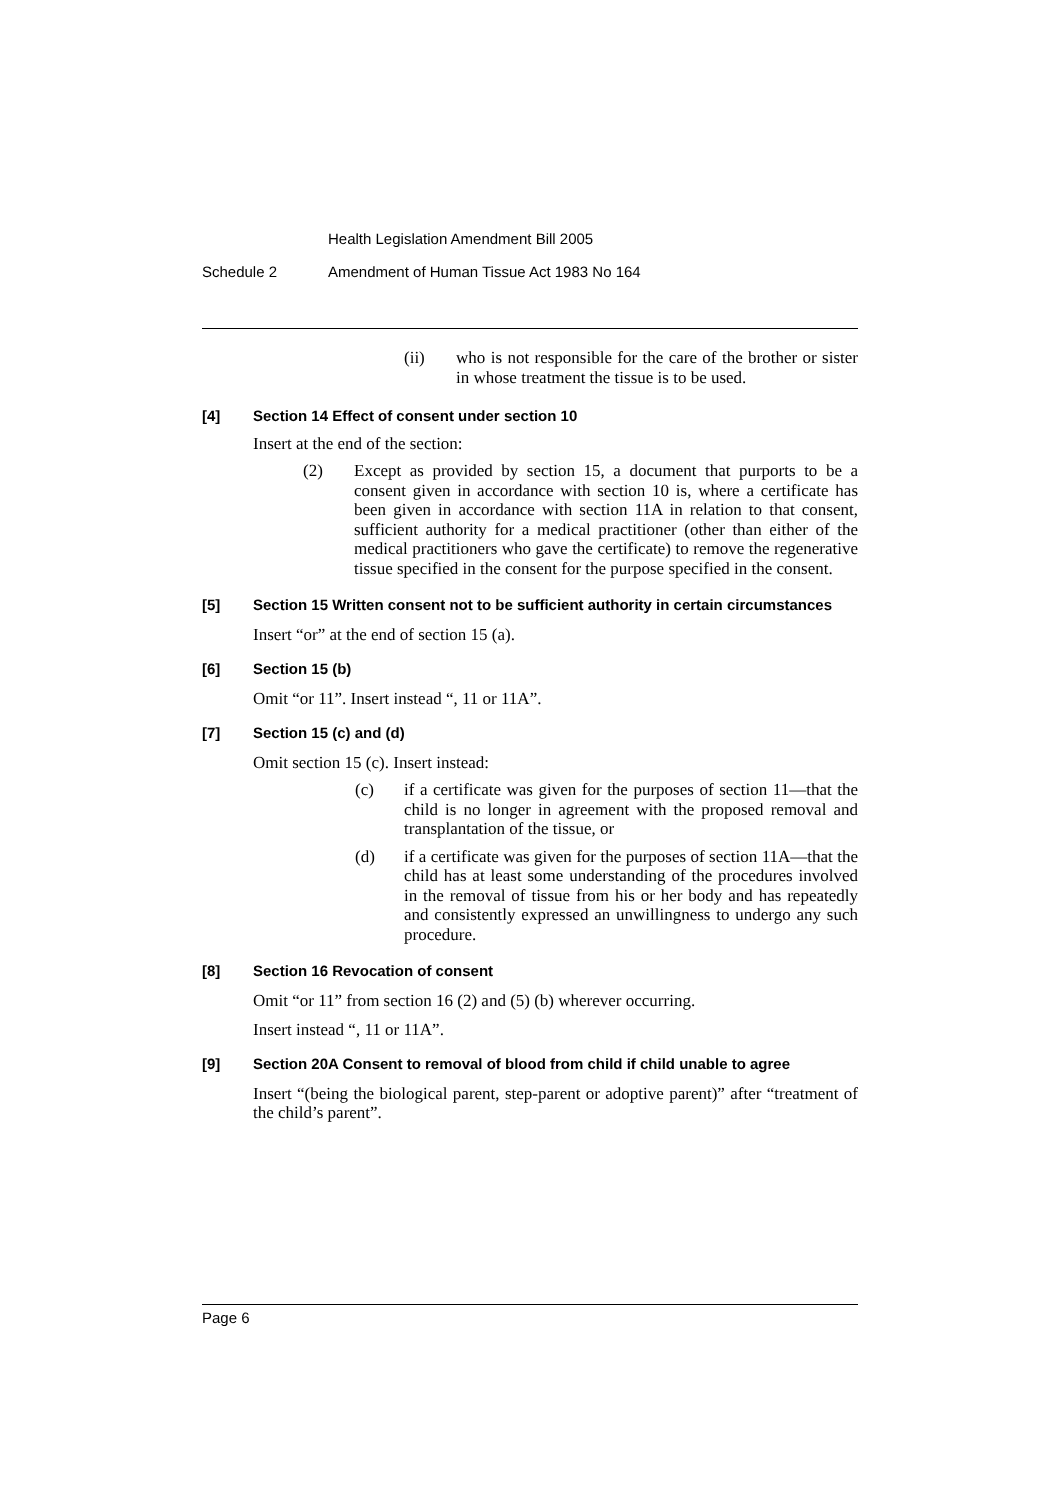Health Legislation Amendment Bill 2005
Schedule 2 Amendment of Human Tissue Act 1983 No 164
(ii) who is not responsible for the care of the brother or sister in whose treatment the tissue is to be used.
[4] Section 14 Effect of consent under section 10
Insert at the end of the section:
(2) Except as provided by section 15, a document that purports to be a consent given in accordance with section 10 is, where a certificate has been given in accordance with section 11A in relation to that consent, sufficient authority for a medical practitioner (other than either of the medical practitioners who gave the certificate) to remove the regenerative tissue specified in the consent for the purpose specified in the consent.
[5] Section 15 Written consent not to be sufficient authority in certain circumstances
Insert “or” at the end of section 15 (a).
[6] Section 15 (b)
Omit “or 11”. Insert instead “, 11 or 11A”.
[7] Section 15 (c) and (d)
Omit section 15 (c). Insert instead:
(c) if a certificate was given for the purposes of section 11—that the child is no longer in agreement with the proposed removal and transplantation of the tissue, or
(d) if a certificate was given for the purposes of section 11A—that the child has at least some understanding of the procedures involved in the removal of tissue from his or her body and has repeatedly and consistently expressed an unwillingness to undergo any such procedure.
[8] Section 16 Revocation of consent
Omit “or 11” from section 16 (2) and (5) (b) wherever occurring.
Insert instead “, 11 or 11A”.
[9] Section 20A Consent to removal of blood from child if child unable to agree
Insert “(being the biological parent, step-parent or adoptive parent)” after “treatment of the child’s parent”.
Page 6